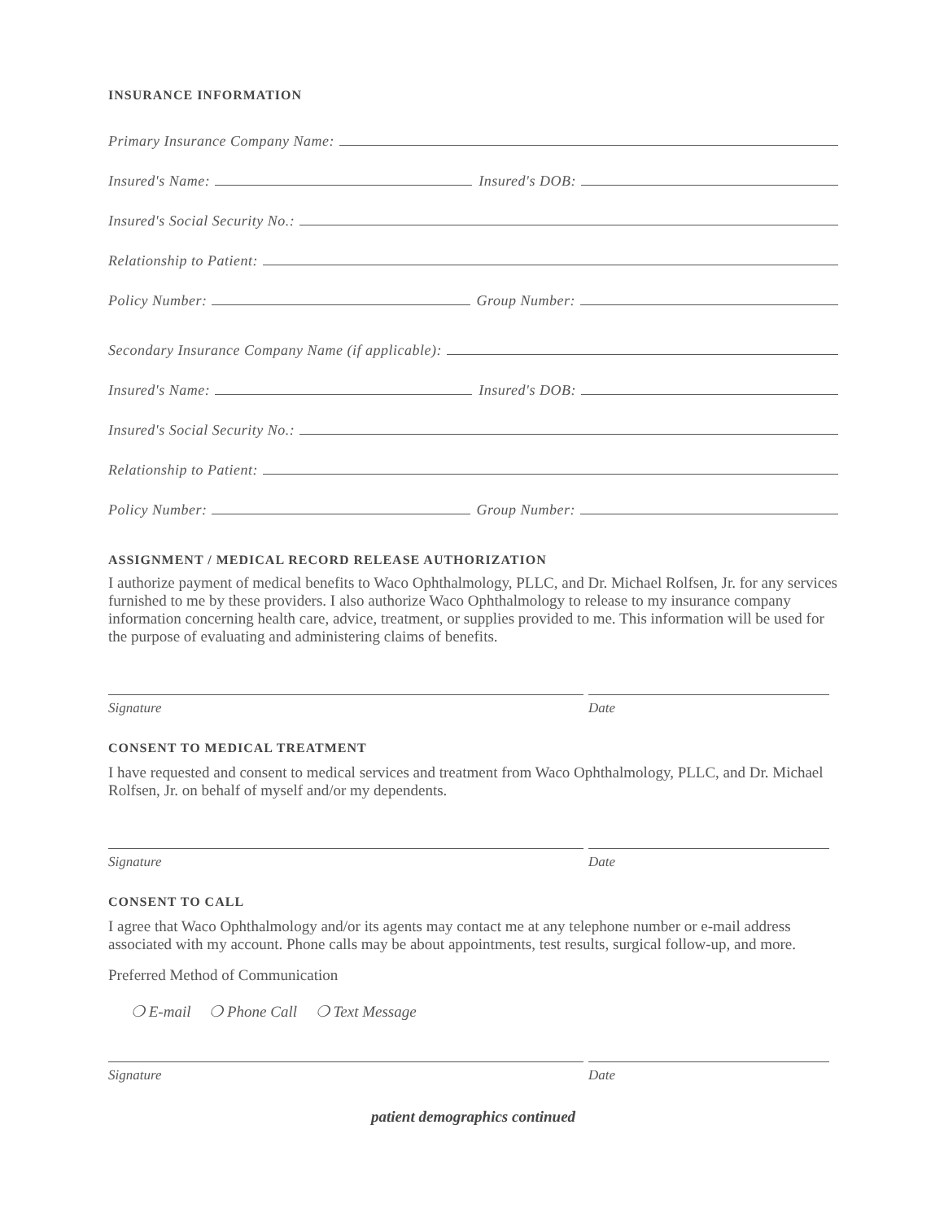INSURANCE INFORMATION
Primary Insurance Company Name:
Insured's Name:
Insured's DOB:
Insured's Social Security No.:
Relationship to Patient:
Policy Number:
Group Number:
Secondary Insurance Company Name (if applicable):
Insured's Name:
Insured's DOB:
Insured's Social Security No.:
Relationship to Patient:
Policy Number:
Group Number:
ASSIGNMENT / MEDICAL RECORD RELEASE AUTHORIZATION
I authorize payment of medical benefits to Waco Ophthalmology, PLLC, and Dr. Michael Rolfsen, Jr. for any services furnished to me by these providers. I also authorize Waco Ophthalmology to release to my insurance company information concerning health care, advice, treatment, or supplies provided to me. This information will be used for the purpose of evaluating and administering claims of benefits.
Signature Date
CONSENT TO MEDICAL TREATMENT
I have requested and consent to medical services and treatment from Waco Ophthalmology, PLLC, and Dr. Michael Rolfsen, Jr. on behalf of myself and/or my dependents.
Signature Date
CONSENT TO CALL
I agree that Waco Ophthalmology and/or its agents may contact me at any telephone number or e-mail address associated with my account. Phone calls may be about appointments, test results, surgical follow-up, and more.
Preferred Method of Communication
❍ E-mail ❍ Phone Call ❍ Text Message
Signature Date
patient demographics continued